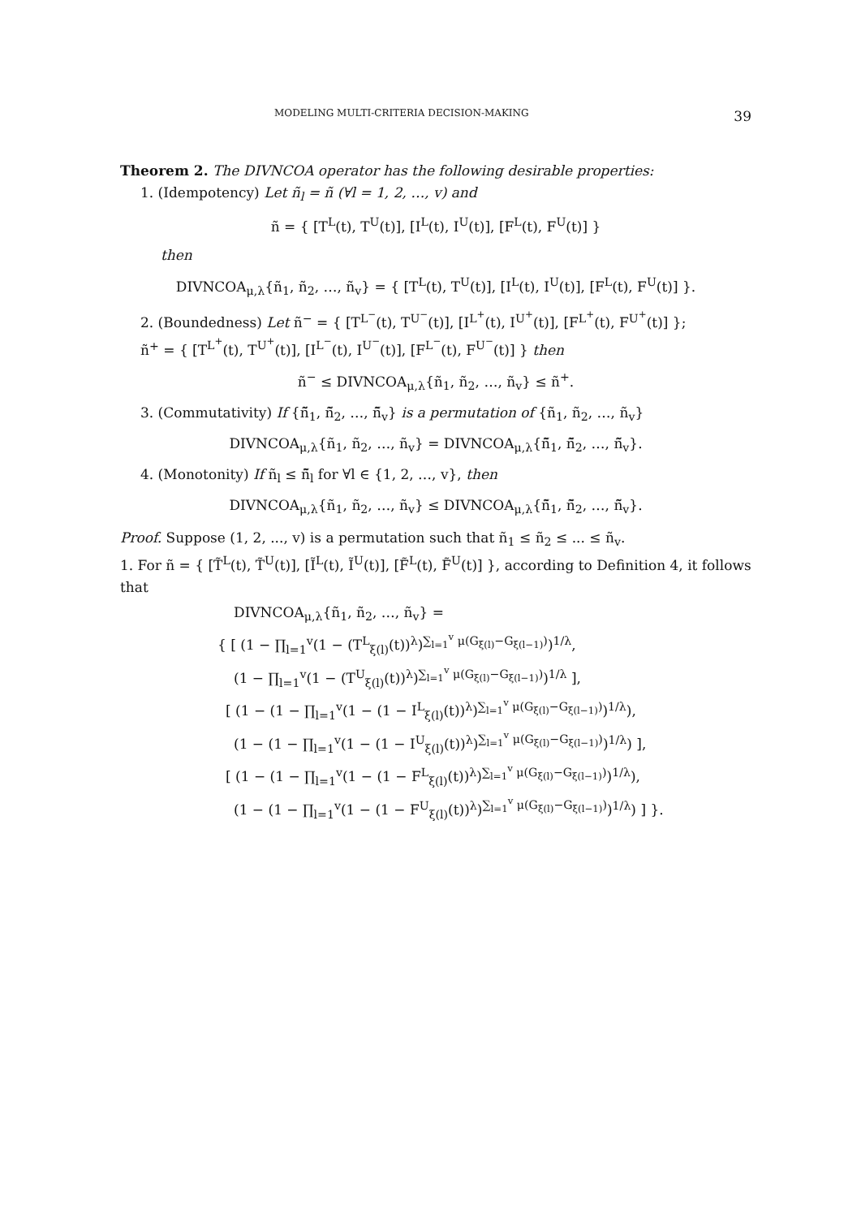MODELING MULTI-CRITERIA DECISION-MAKING 39
Theorem 2. The DIVNCOA operator has the following desirable properties:
1. (Idempotency) Let ñ<sub>l</sub> = ñ (∀l = 1, 2, …, v) and
ñ = { [T<sup>L</sup>(t), T<sup>U</sup>(t)], [I<sup>L</sup>(t), I<sup>U</sup>(t)], [F<sup>L</sup>(t), F<sup>U</sup>(t)] }
then
DIVNCOA<sub>μ,λ</sub>{ñ<sub>1</sub>, ñ<sub>2</sub>, …, ñ<sub>v</sub>} = { [T<sup>L</sup>(t), T<sup>U</sup>(t)], [I<sup>L</sup>(t), I<sup>U</sup>(t)], [F<sup>L</sup>(t), F<sup>U</sup>(t)] }.
2. (Boundedness) Let ñ<sup>−</sup> = { [T<sup>L<sup>−</sup></sup>(t), T<sup>U<sup>−</sup></sup>(t)], [I<sup>L<sup>+</sup></sup>(t), I<sup>U<sup>+</sup></sup>(t)], [F<sup>L<sup>+</sup></sup>(t), F<sup>U<sup>+</sup></sup>(t)] };
ñ<sup>+</sup> = { [T<sup>L<sup>+</sup></sup>(t), T<sup>U<sup>+</sup></sup>(t)], [I<sup>L<sup>−</sup></sup>(t), I<sup>U<sup>−</sup></sup>(t)], [F<sup>L<sup>−</sup></sup>(t), F<sup>U<sup>−</sup></sup>(t)] } then
ñ<sup>−</sup> ≤ DIVNCOA<sub>μ,λ</sub>{ñ<sub>1</sub>, ñ<sub>2</sub>, …, ñ<sub>v</sub>} ≤ ñ<sup>+</sup>.
3. (Commutativity) If {ñ̃<sub>1</sub>, ñ̃<sub>2</sub>, …, ñ̃<sub>v</sub>} is a permutation of {ñ<sub>1</sub>, ñ<sub>2</sub>, …, ñ<sub>v</sub>}
DIVNCOA<sub>μ,λ</sub>{ñ<sub>1</sub>, ñ<sub>2</sub>, …, ñ<sub>v</sub>} = DIVNCOA<sub>μ,λ</sub>{ñ̃<sub>1</sub>, ñ̃<sub>2</sub>, …, ñ̃<sub>v</sub>}.
4. (Monotonity) If ñ<sub>l</sub> ≤ ñ̃<sub>l</sub> for ∀l ∈ {1, 2, …, v}, then
DIVNCOA<sub>μ,λ</sub>{ñ<sub>1</sub>, ñ<sub>2</sub>, …, ñ<sub>v</sub>} ≤ DIVNCOA<sub>μ,λ</sub>{ñ̃<sub>1</sub>, ñ̃<sub>2</sub>, …, ñ̃<sub>v</sub>}.
Proof. Suppose (1, 2, ..., v) is a permutation such that ñ<sub>1</sub> ≤ ñ<sub>2</sub> ≤ ... ≤ ñ<sub>v</sub>.
1. For ñ = { [T̃<sup>L</sup>(t), T̃<sup>U</sup>(t)], [Ĩ<sup>L</sup>(t), Ĩ<sup>U</sup>(t)], [F̃<sup>L</sup>(t), F̃<sup>U</sup>(t)] }, according to Definition 4, it follows that
DIVNCOA<sub>μ,λ</sub>{ñ<sub>1</sub>, ñ<sub>2</sub>, …, ñ<sub>v</sub>} =
{ [ (1 − ∏<sub>l=1</sub><sup>v</sup>(1 − (T<sup>L</sup><sub>ξ(l)</sub>(t))<sup>λ</sup>)<sup>∑<sub>l=1</sub><sup>v</sup> μ(G<sub>ξ(l)</sub>−G<sub>ξ(l−1)</sub>)</sup>)<sup>1/λ</sup>,
(1 − ∏<sub>l=1</sub><sup>v</sup>(1 − (T<sup>U</sup><sub>ξ(l)</sub>(t))<sup>λ</sup>)<sup>∑<sub>l=1</sub><sup>v</sup> μ(G<sub>ξ(l)</sub>−G<sub>ξ(l−1)</sub>)</sup>)<sup>1/λ</sup> ],
[ (1 − (1 − ∏<sub>l=1</sub><sup>v</sup>(1 − (1 − I<sup>L</sup><sub>ξ(l)</sub>(t))<sup>λ</sup>)<sup>∑<sub>l=1</sub><sup>v</sup> μ(G<sub>ξ(l)</sub>−G<sub>ξ(l−1)</sub>)</sup>)<sup>1/λ</sup>),
(1 − (1 − ∏<sub>l=1</sub><sup>v</sup>(1 − (1 − I<sup>U</sup><sub>ξ(l)</sub>(t))<sup>λ</sup>)<sup>∑<sub>l=1</sub><sup>v</sup> μ(G<sub>ξ(l)</sub>−G<sub>ξ(l−1)</sub>)</sup>)<sup>1/λ</sup>) ],
[ (1 − (1 − ∏<sub>l=1</sub><sup>v</sup>(1 − (1 − F<sup>L</sup><sub>ξ(l)</sub>(t))<sup>λ</sup>)<sup>∑<sub>l=1</sub><sup>v</sup> μ(G<sub>ξ(l)</sub>−G<sub>ξ(l−1)</sub>)</sup>)<sup>1/λ</sup>),
(1 − (1 − ∏<sub>l=1</sub><sup>v</sup>(1 − (1 − F<sup>U</sup><sub>ξ(l)</sub>(t))<sup>λ</sup>)<sup>∑<sub>l=1</sub><sup>v</sup> μ(G<sub>ξ(l)</sub>−G<sub>ξ(l−1)</sub>)</sup>)<sup>1/λ</sup>) ] }.